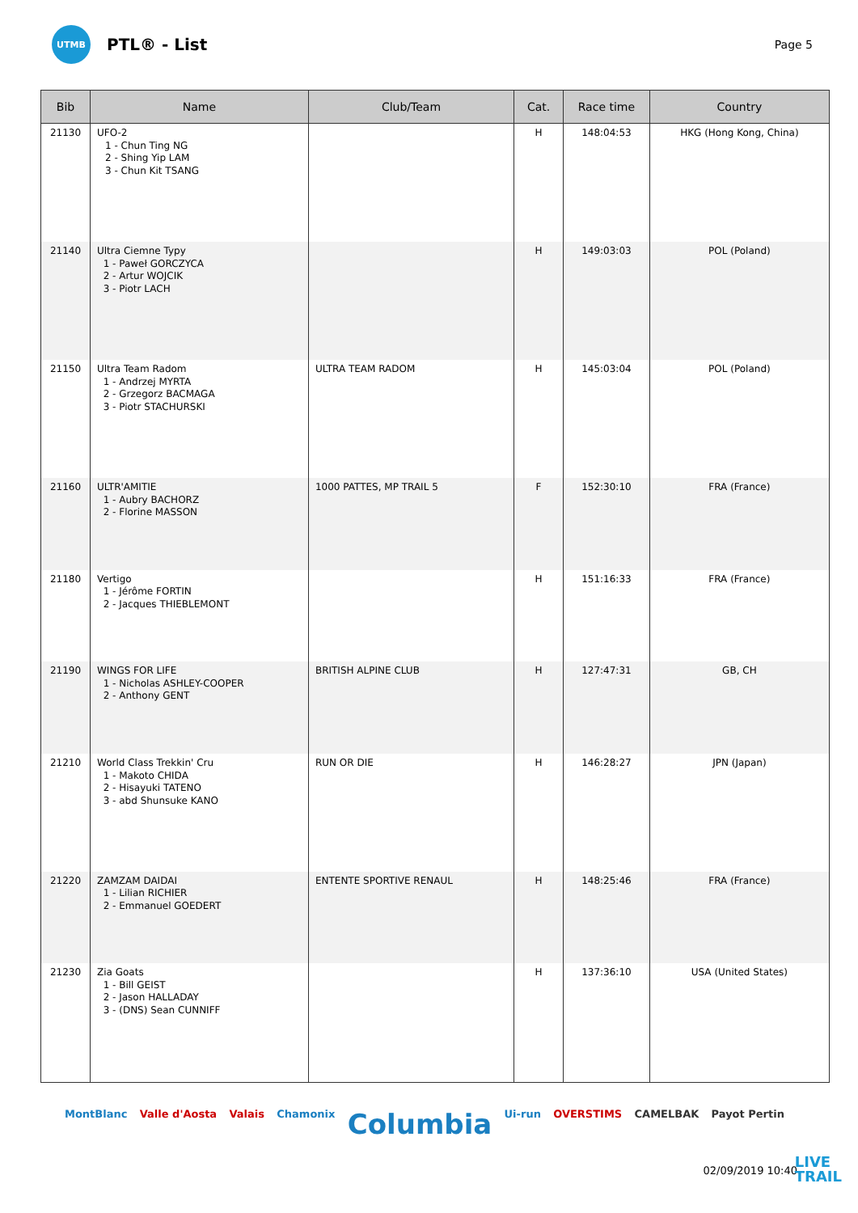UTMB
PTL® - List
Page 5
| Bib | Name | Club/Team | Cat. | Race time | Country |
| --- | --- | --- | --- | --- | --- |
| 21130 | UFO-2 1 - Chun Ting NG 2 - Shing Yip LAM 3 - Chun Kit TSANG | | H | 148:04:53 | HKG (Hong Kong, China) |
| 21140 | Ultra Ciemne Typy 1 - Paweł GORCZYCA 2 - Artur WOJCIK 3 - Piotr LACH | | H | 149:03:03 | POL (Poland) |
| 21150 | Ultra Team Radom 1 - Andrzej MYRTA 2 - Grzegorz BACMAGA 3 - Piotr STACHURSKI | ULTRA TEAM RADOM | H | 145:03:04 | POL (Poland) |
| 21160 | ULTR'AMITIE 1 - Aubry BACHORZ 2 - Florine MASSON | 1000 PATTES, MP TRAIL 5 | F | 152:30:10 | FRA (France) |
| 21180 | Vertigo 1 - Jérôme FORTIN 2 - Jacques THIEBLEMONT | | H | 151:16:33 | FRA (France) |
| 21190 | WINGS FOR LIFE 1 - Nicholas ASHLEY-COOPER 2 - Anthony GENT | BRITISH ALPINE CLUB | H | 127:47:31 | GB, CH |
| 21210 | World Class Trekkin' Cru 1 - Makoto CHIDA 2 - Hisayuki TATENO 3 - abd Shunsuke KANO | RUN OR DIE | H | 146:28:27 | JPN (Japan) |
| 21220 | ZAMZAM DAIDAI 1 - Lilian RICHIER 2 - Emmanuel GOEDERT | ENTENTE SPORTIVE RENAUL | H | 148:25:46 | FRA (France) |
| 21230 | Zia Goats 1 - Bill GEIST 2 - Jason HALLADAY 3 - (DNS) Sean CUNNIFF | | H | 137:36:10 | USA (United States) |
MontBlanc Valle d'Aosta Valais Chamonix Columbia Ui-run OVERSTIMS CAMELBAK Payot Pertin
02/09/2019 10:40
LIVE
TRAIL